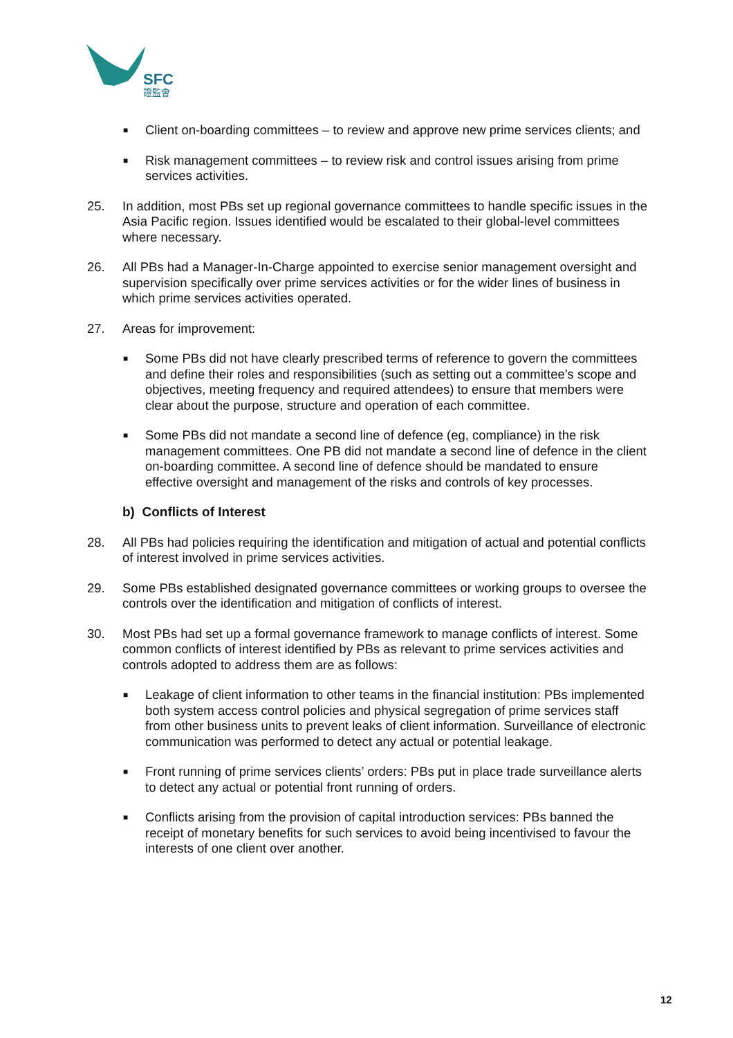SFC
證監會
■
Client on-boarding committees – to review and approve new prime services clients; and
■
Risk management committees – to review risk and control issues arising from prime services activities.
25. In addition, most PBs set up regional governance committees to handle specific issues in the Asia Pacific region. Issues identified would be escalated to their global-level committees where necessary.
26. All PBs had a Manager-In-Charge appointed to exercise senior management oversight and supervision specifically over prime services activities or for the wider lines of business in which prime services activities operated.
27. Areas for improvement:
■
Some PBs did not have clearly prescribed terms of reference to govern the committees and define their roles and responsibilities (such as setting out a committee’s scope and objectives, meeting frequency and required attendees) to ensure that members were clear about the purpose, structure and operation of each committee.
■
Some PBs did not mandate a second line of defence (eg, compliance) in the risk management committees. One PB did not mandate a second line of defence in the client on-boarding committee. A second line of defence should be mandated to ensure effective oversight and management of the risks and controls of key processes.
b) Conflicts of Interest
28. All PBs had policies requiring the identification and mitigation of actual and potential conflicts of interest involved in prime services activities.
29. Some PBs established designated governance committees or working groups to oversee the controls over the identification and mitigation of conflicts of interest.
30. Most PBs had set up a formal governance framework to manage conflicts of interest. Some common conflicts of interest identified by PBs as relevant to prime services activities and controls adopted to address them are as follows:
■
Leakage of client information to other teams in the financial institution: PBs implemented both system access control policies and physical segregation of prime services staff from other business units to prevent leaks of client information. Surveillance of electronic communication was performed to detect any actual or potential leakage.
■
Front running of prime services clients’ orders: PBs put in place trade surveillance alerts to detect any actual or potential front running of orders.
■
Conflicts arising from the provision of capital introduction services: PBs banned the receipt of monetary benefits for such services to avoid being incentivised to favour the interests of one client over another.
12